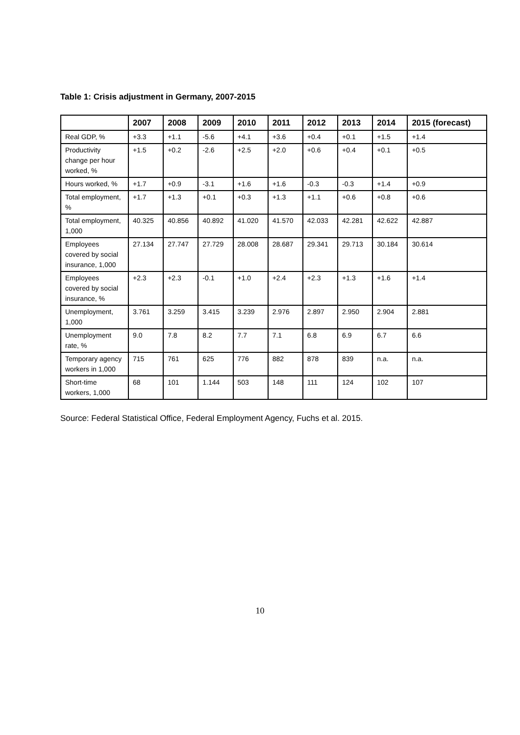Table 1: Crisis adjustment in Germany, 2007-2015
| | 2007 | 2008 | 2009 | 2010 | 2011 | 2012 | 2013 | 2014 | 2015 (forecast) |
| --- | --- | --- | --- | --- | --- | --- | --- | --- | --- |
| Real GDP, % | +3.3 | +1.1 | -5.6 | +4.1 | +3.6 | +0.4 | +0.1 | +1.5 | +1.4 |
| Productivity change per hour worked, % | +1.5 | +0.2 | -2.6 | +2.5 | +2.0 | +0.6 | +0.4 | +0.1 | +0.5 |
| Hours worked, % | +1.7 | +0.9 | -3.1 | +1.6 | +1.6 | -0.3 | -0.3 | +1.4 | +0.9 |
| Total employment, % | +1.7 | +1.3 | +0.1 | +0.3 | +1.3 | +1.1 | +0.6 | +0.8 | +0.6 |
| Total employment, 1,000 | 40.325 | 40.856 | 40.892 | 41.020 | 41.570 | 42.033 | 42.281 | 42.622 | 42.887 |
| Employees covered by social insurance, 1,000 | 27.134 | 27.747 | 27.729 | 28.008 | 28.687 | 29.341 | 29.713 | 30.184 | 30.614 |
| Employees covered by social insurance, % | +2.3 | +2.3 | -0.1 | +1.0 | +2.4 | +2.3 | +1.3 | +1.6 | +1.4 |
| Unemployment, 1,000 | 3.761 | 3.259 | 3.415 | 3.239 | 2.976 | 2.897 | 2.950 | 2.904 | 2.881 |
| Unemployment rate, % | 9.0 | 7.8 | 8.2 | 7.7 | 7.1 | 6.8 | 6.9 | 6.7 | 6.6 |
| Temporary agency workers in 1,000 | 715 | 761 | 625 | 776 | 882 | 878 | 839 | n.a. | n.a. |
| Short-time workers, 1,000 | 68 | 101 | 1.144 | 503 | 148 | 111 | 124 | 102 | 107 |
Source: Federal Statistical Office, Federal Employment Agency, Fuchs et al. 2015.
10